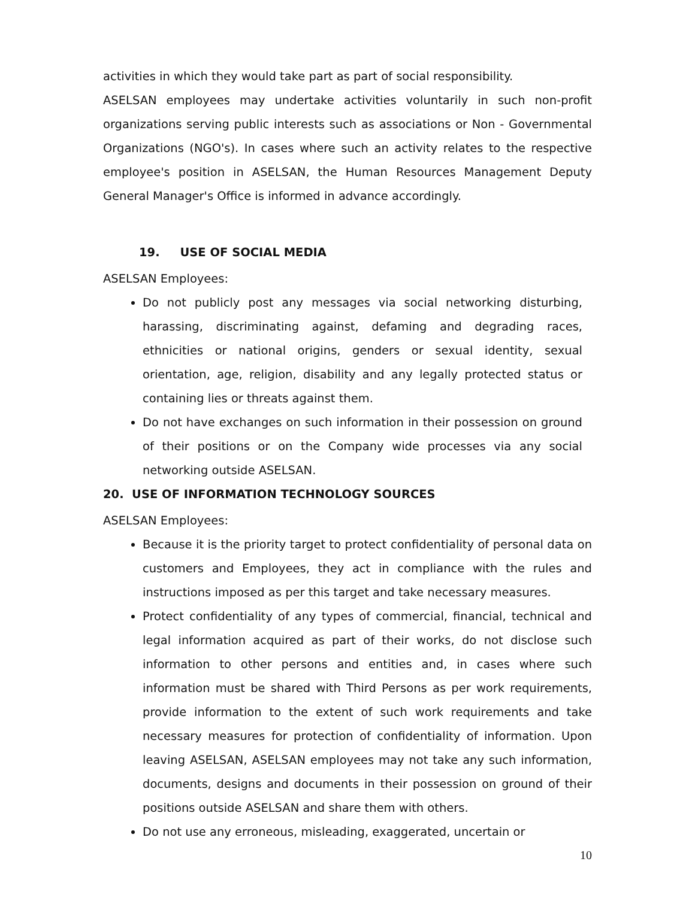activities in which they would take part as part of social responsibility.
ASELSAN employees may undertake activities voluntarily in such non-profit organizations serving public interests such as associations or Non - Governmental Organizations (NGO's). In cases where such an activity relates to the respective employee's position in ASELSAN, the Human Resources Management Deputy General Manager's Office is informed in advance accordingly.
19. USE OF SOCIAL MEDIA
ASELSAN Employees:
Do not publicly post any messages via social networking disturbing, harassing, discriminating against, defaming and degrading races, ethnicities or national origins, genders or sexual identity, sexual orientation, age, religion, disability and any legally protected status or containing lies or threats against them.
Do not have exchanges on such information in their possession on ground of their positions or on the Company wide processes via any social networking outside ASELSAN.
20. USE OF INFORMATION TECHNOLOGY SOURCES
ASELSAN Employees:
Because it is the priority target to protect confidentiality of personal data on customers and Employees, they act in compliance with the rules and instructions imposed as per this target and take necessary measures.
Protect confidentiality of any types of commercial, financial, technical and legal information acquired as part of their works, do not disclose such information to other persons and entities and, in cases where such information must be shared with Third Persons as per work requirements, provide information to the extent of such work requirements and take necessary measures for protection of confidentiality of information. Upon leaving ASELSAN, ASELSAN employees may not take any such information, documents, designs and documents in their possession on ground of their positions outside ASELSAN and share them with others.
Do not use any erroneous, misleading, exaggerated, uncertain or
10